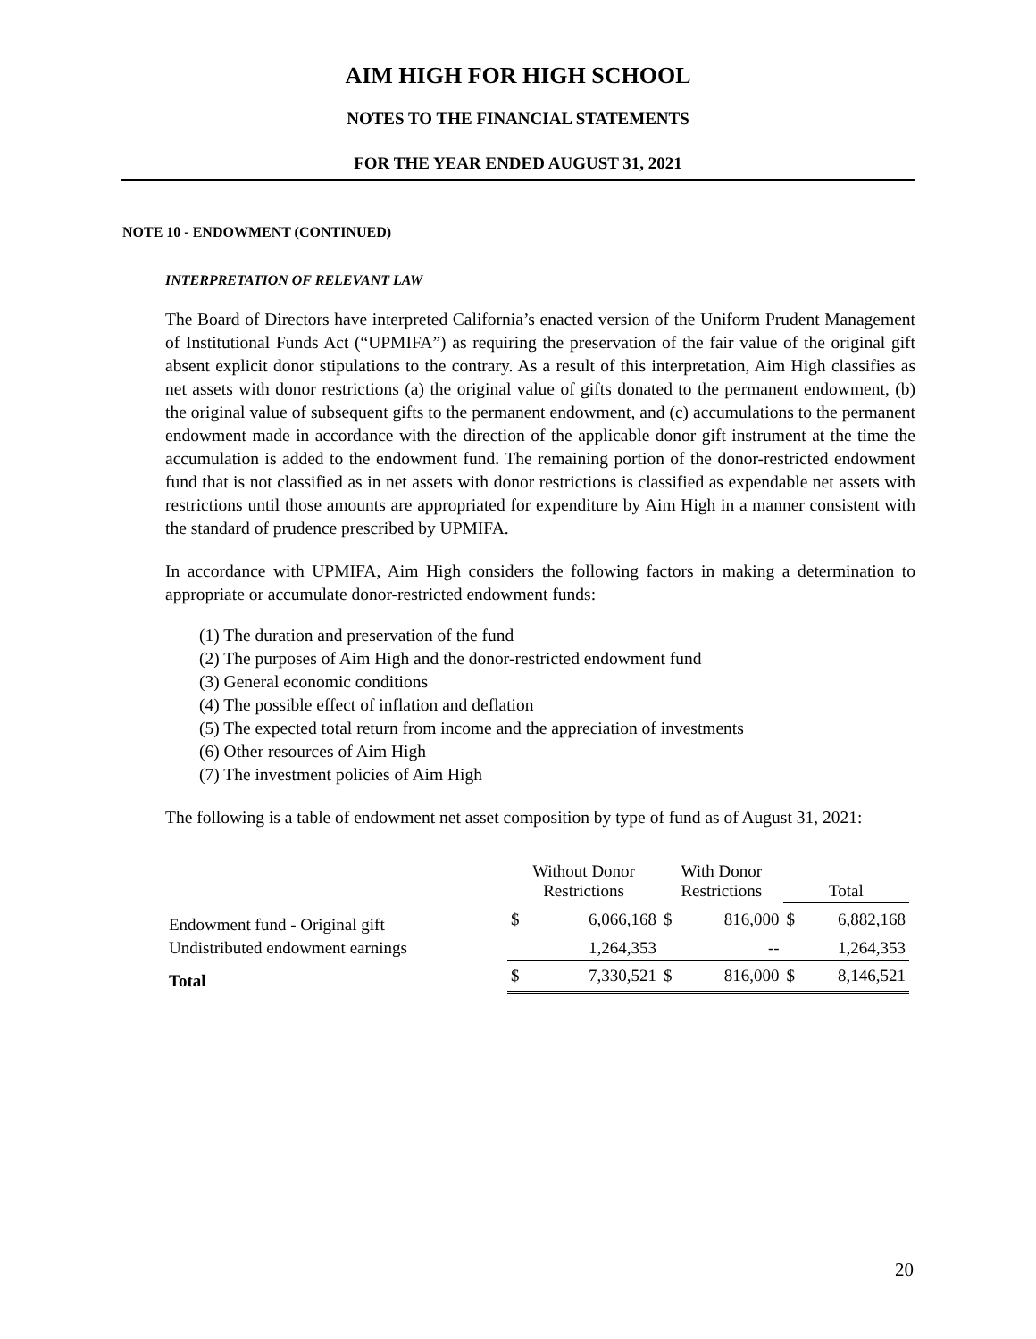AIM HIGH FOR HIGH SCHOOL
NOTES TO THE FINANCIAL STATEMENTS
FOR THE YEAR ENDED AUGUST 31, 2021
NOTE 10 - ENDOWMENT (CONTINUED)
INTERPRETATION OF RELEVANT LAW
The Board of Directors have interpreted California’s enacted version of the Uniform Prudent Management of Institutional Funds Act (“UPMIFA”) as requiring the preservation of the fair value of the original gift absent explicit donor stipulations to the contrary. As a result of this interpretation, Aim High classifies as net assets with donor restrictions (a) the original value of gifts donated to the permanent endowment, (b) the original value of subsequent gifts to the permanent endowment, and (c) accumulations to the permanent endowment made in accordance with the direction of the applicable donor gift instrument at the time the accumulation is added to the endowment fund. The remaining portion of the donor-restricted endowment fund that is not classified as in net assets with donor restrictions is classified as expendable net assets with restrictions until those amounts are appropriated for expenditure by Aim High in a manner consistent with the standard of prudence prescribed by UPMIFA.
In accordance with UPMIFA, Aim High considers the following factors in making a determination to appropriate or accumulate donor-restricted endowment funds:
(1) The duration and preservation of the fund
(2) The purposes of Aim High and the donor-restricted endowment fund
(3) General economic conditions
(4) The possible effect of inflation and deflation
(5) The expected total return from income and the appreciation of investments
(6) Other resources of Aim High
(7) The investment policies of Aim High
The following is a table of endowment net asset composition by type of fund as of August 31, 2021:
| | Without Donor Restrictions | | With Donor Restrictions | | Total | |
| --- | --- | --- | --- | --- | --- | --- |
| Endowment fund - Original gift | $ | 6,066,168 | $ | 816,000 | $ | 6,882,168 |
| Undistributed endowment earnings | | 1,264,353 | | -- | | 1,264,353 |
| Total | $ | 7,330,521 | $ | 816,000 | $ | 8,146,521 |
20